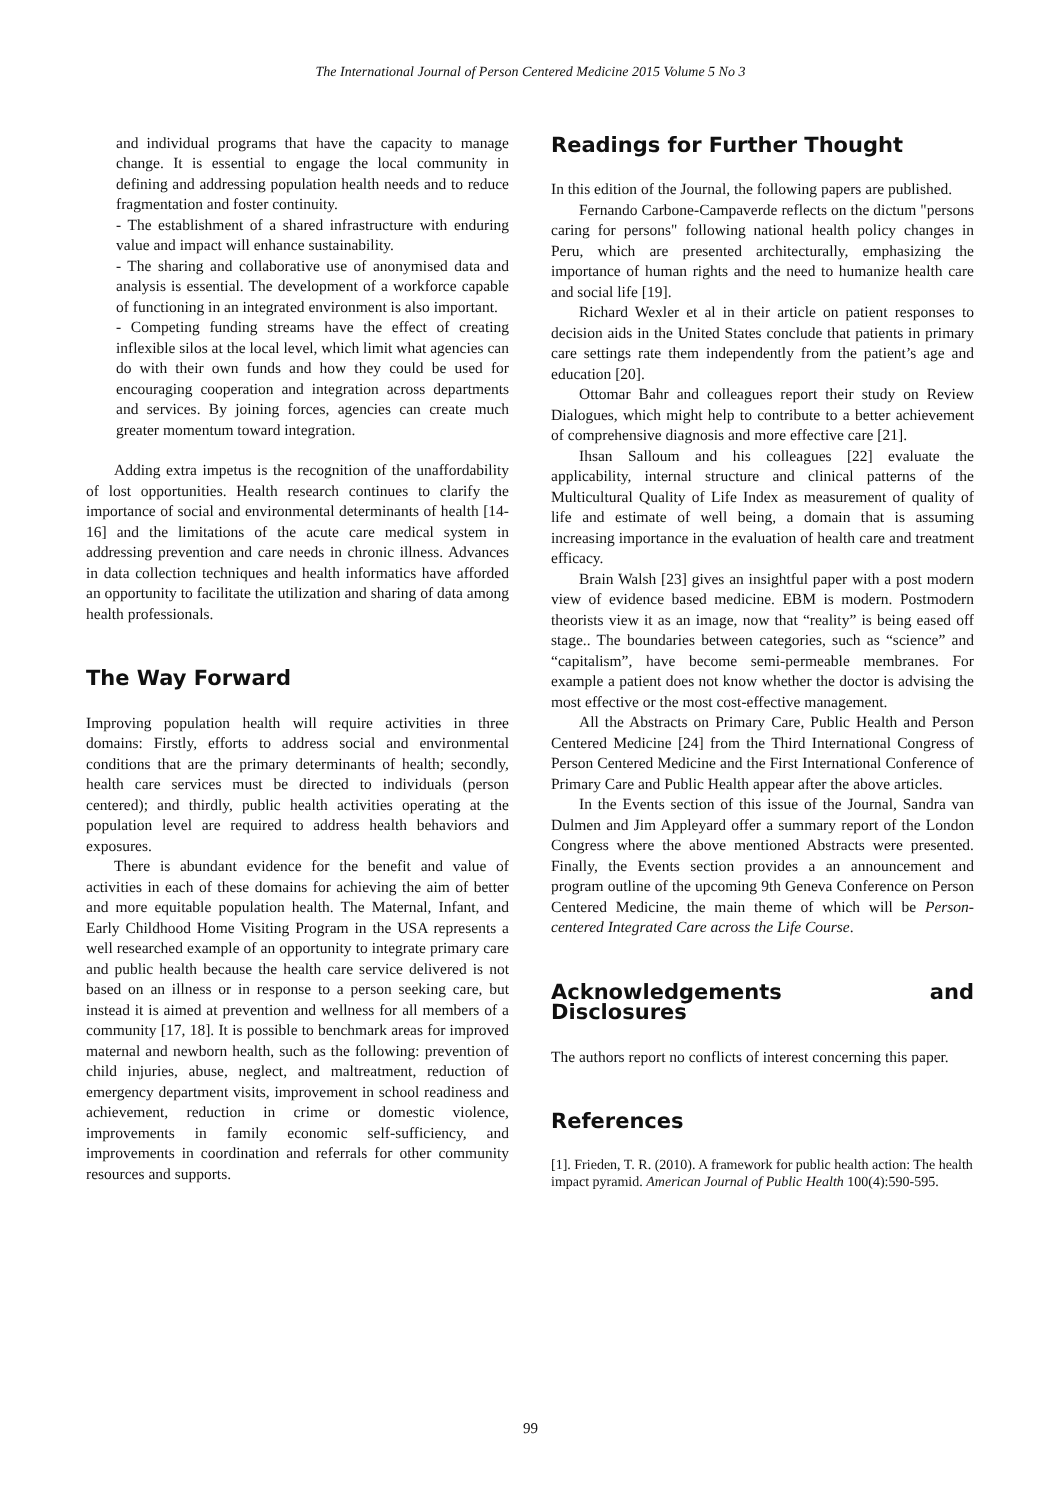The International Journal of Person Centered Medicine 2015 Volume 5 No 3
and individual programs that have the capacity to manage change. It is essential to engage the local community in defining and addressing population health needs and to reduce fragmentation and foster continuity.
- The establishment of a shared infrastructure with enduring value and impact will enhance sustainability.
- The sharing and collaborative use of anonymised data and analysis is essential. The development of a workforce capable of functioning in an integrated environment is also important.
- Competing funding streams have the effect of creating inflexible silos at the local level, which limit what agencies can do with their own funds and how they could be used for encouraging cooperation and integration across departments and services. By joining forces, agencies can create much greater momentum toward integration.
Adding extra impetus is the recognition of the unaffordability of lost opportunities. Health research continues to clarify the importance of social and environmental determinants of health [14-16] and the limitations of the acute care medical system in addressing prevention and care needs in chronic illness. Advances in data collection techniques and health informatics have afforded an opportunity to facilitate the utilization and sharing of data among health professionals.
The Way Forward
Improving population health will require activities in three domains: Firstly, efforts to address social and environmental conditions that are the primary determinants of health; secondly, health care services must be directed to individuals (person centered); and thirdly, public health activities operating at the population level are required to address health behaviors and exposures.
There is abundant evidence for the benefit and value of activities in each of these domains for achieving the aim of better and more equitable population health. The Maternal, Infant, and Early Childhood Home Visiting Program in the USA represents a well researched example of an opportunity to integrate primary care and public health because the health care service delivered is not based on an illness or in response to a person seeking care, but instead it is aimed at prevention and wellness for all members of a community [17, 18]. It is possible to benchmark areas for improved maternal and newborn health, such as the following: prevention of child injuries, abuse, neglect, and maltreatment, reduction of emergency department visits, improvement in school readiness and achievement, reduction in crime or domestic violence, improvements in family economic self-sufficiency, and improvements in coordination and referrals for other community resources and supports.
Readings for Further Thought
In this edition of the Journal, the following papers are published.
Fernando Carbone-Campaverde reflects on the dictum "persons caring for persons" following national health policy changes in Peru, which are presented architecturally, emphasizing the importance of human rights and the need to humanize health care and social life [19].
Richard Wexler et al in their article on patient responses to decision aids in the United States conclude that patients in primary care settings rate them independently from the patient’s age and education [20].
Ottomar Bahr and colleagues report their study on Review Dialogues, which might help to contribute to a better achievement of comprehensive diagnosis and more effective care [21].
Ihsan Salloum and his colleagues [22] evaluate the applicability, internal structure and clinical patterns of the Multicultural Quality of Life Index as measurement of quality of life and estimate of well being, a domain that is assuming increasing importance in the evaluation of health care and treatment efficacy.
Brain Walsh [23] gives an insightful paper with a post modern view of evidence based medicine. EBM is modern. Postmodern theorists view it as an image, now that “reality” is being eased off stage.. The boundaries between categories, such as “science” and “capitalism”, have become semi-permeable membranes. For example a patient does not know whether the doctor is advising the most effective or the most cost-effective management.
All the Abstracts on Primary Care, Public Health and Person Centered Medicine [24] from the Third International Congress of Person Centered Medicine and the First International Conference of Primary Care and Public Health appear after the above articles.
In the Events section of this issue of the Journal, Sandra van Dulmen and Jim Appleyard offer a summary report of the London Congress where the above mentioned Abstracts were presented. Finally, the Events section provides a an announcement and program outline of the upcoming 9th Geneva Conference on Person Centered Medicine, the main theme of which will be Person-centered Integrated Care across the Life Course.
Acknowledgements and Disclosures
The authors report no conflicts of interest concerning this paper.
References
[1]. Frieden, T. R. (2010). A framework for public health action: The health impact pyramid. American Journal of Public Health 100(4):590-595.
99